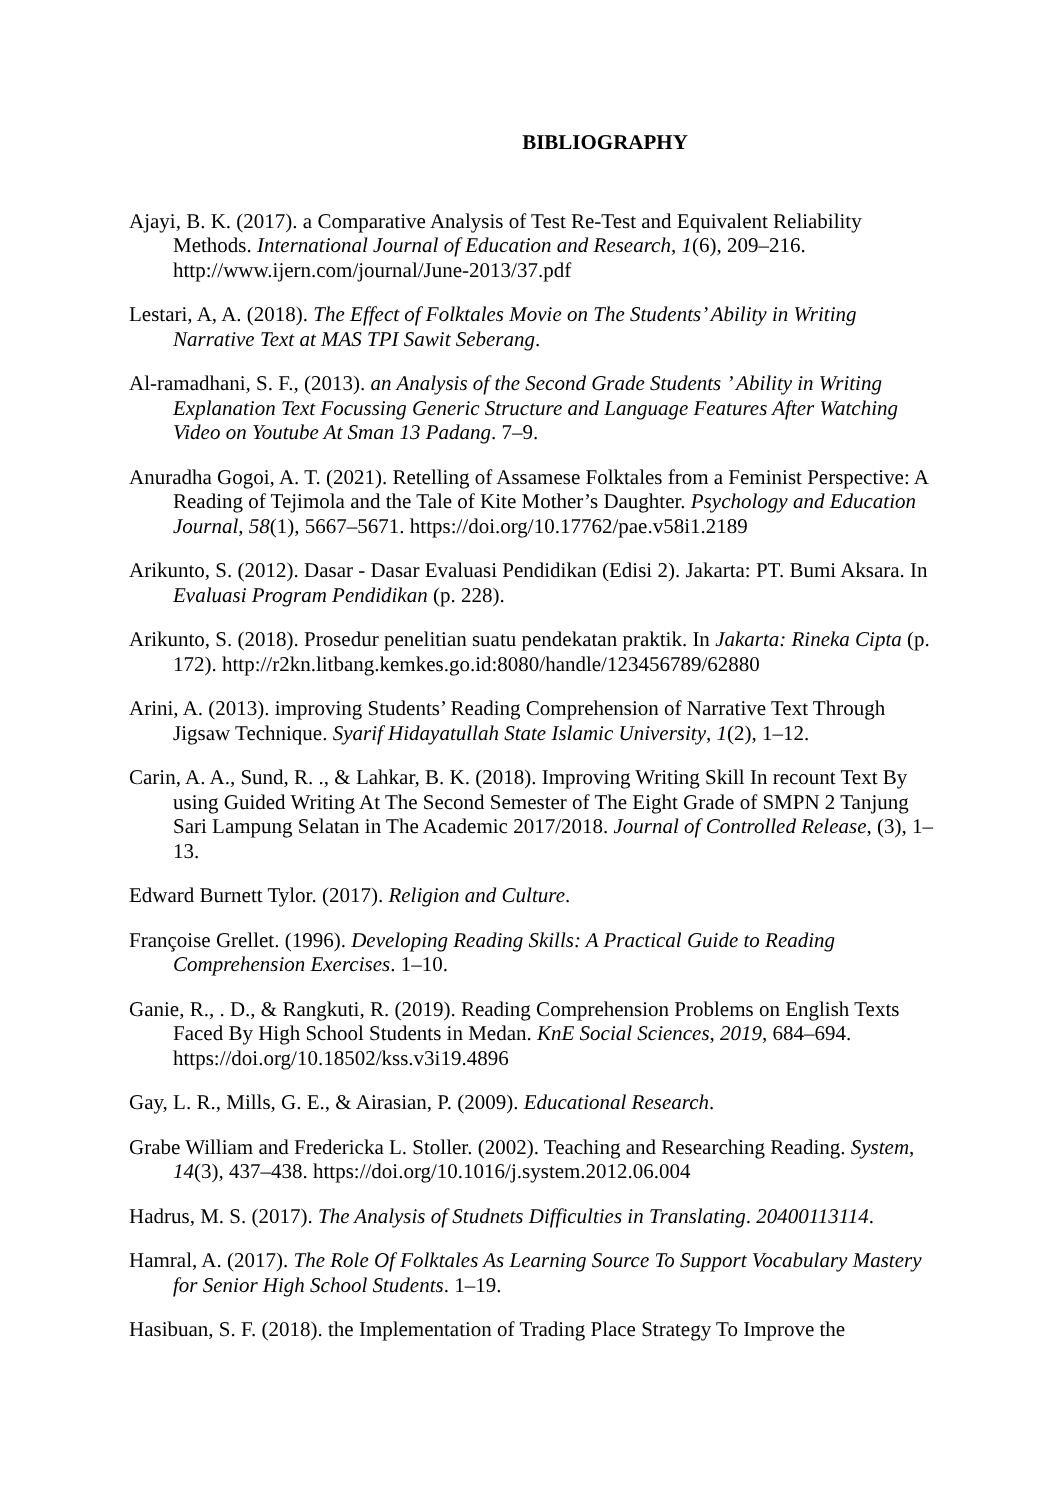BIBLIOGRAPHY
Ajayi, B. K. (2017). a Comparative Analysis of Test Re-Test and Equivalent Reliability Methods. International Journal of Education and Research, 1(6), 209–216. http://www.ijern.com/journal/June-2013/37.pdf
Lestari, A, A. (2018). The Effect of Folktales Movie on The Students’ Ability in Writing Narrative Text at MAS TPI Sawit Seberang.
Al-ramadhani, S. F., (2013). an Analysis of the Second Grade Students ’ Ability in Writing Explanation Text Focussing Generic Structure and Language Features After Watching Video on Youtube At Sman 13 Padang. 7–9.
Anuradha Gogoi, A. T. (2021). Retelling of Assamese Folktales from a Feminist Perspective: A Reading of Tejimola and the Tale of Kite Mother’s Daughter. Psychology and Education Journal, 58(1), 5667–5671. https://doi.org/10.17762/pae.v58i1.2189
Arikunto, S. (2012). Dasar - Dasar Evaluasi Pendidikan (Edisi 2). Jakarta: PT. Bumi Aksara. In Evaluasi Program Pendidikan (p. 228).
Arikunto, S. (2018). Prosedur penelitian suatu pendekatan praktik. In Jakarta: Rineka Cipta (p. 172). http://r2kn.litbang.kemkes.go.id:8080/handle/123456789/62880
Arini, A. (2013). improving Students’ Reading Comprehension of Narrative Text Through Jigsaw Technique. Syarif Hidayatullah State Islamic University, 1(2), 1–12.
Carin, A. A., Sund, R. ., & Lahkar, B. K. (2018). Improving Writing Skill In recount Text By using Guided Writing At The Second Semester of The Eight Grade of SMPN 2 Tanjung Sari Lampung Selatan in The Academic 2017/2018. Journal of Controlled Release, (3), 1–13.
Edward Burnett Tylor. (2017). Religion and Culture.
Françoise Grellet. (1996). Developing Reading Skills: A Practical Guide to Reading Comprehension Exercises. 1–10.
Ganie, R., . D., & Rangkuti, R. (2019). Reading Comprehension Problems on English Texts Faced By High School Students in Medan. KnE Social Sciences, 2019, 684–694. https://doi.org/10.18502/kss.v3i19.4896
Gay, L. R., Mills, G. E., & Airasian, P. (2009). Educational Research.
Grabe William and Fredericka L. Stoller. (2002). Teaching and Researching Reading. System, 14(3), 437–438. https://doi.org/10.1016/j.system.2012.06.004
Hadrus, M. S. (2017). The Analysis of Studnets Difficulties in Translating. 20400113114.
Hamral, A. (2017). The Role Of Folktales As Learning Source To Support Vocabulary Mastery for Senior High School Students. 1–19.
Hasibuan, S. F. (2018). the Implementation of Trading Place Strategy To Improve the